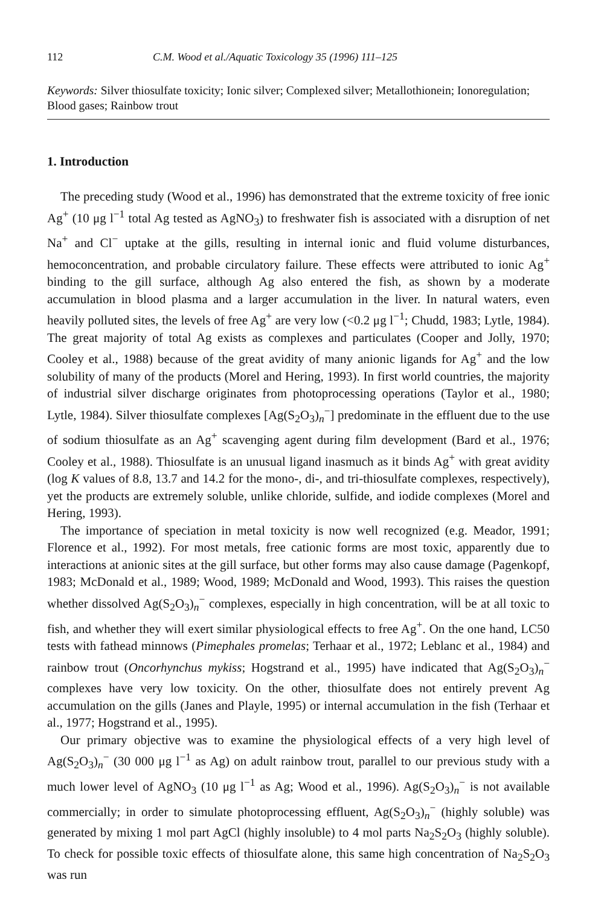112 C.M. Wood et al./Aquatic Toxicology 35 (1996) 111–125
Keywords: Silver thiosulfate toxicity; Ionic silver; Complexed silver; Metallothionein; Ionoregulation; Blood gases; Rainbow trout
1. Introduction
The preceding study (Wood et al., 1996) has demonstrated that the extreme toxicity of free ionic Ag<sup>+</sup> (10 μg l<sup>−1</sup> total Ag tested as AgNO<sub>3</sub>) to freshwater fish is associated with a disruption of net Na<sup>+</sup> and Cl<sup>−</sup> uptake at the gills, resulting in internal ionic and fluid volume disturbances, hemoconcentration, and probable circulatory failure. These effects were attributed to ionic Ag<sup>+</sup> binding to the gill surface, although Ag also entered the fish, as shown by a moderate accumulation in blood plasma and a larger accumulation in the liver. In natural waters, even heavily polluted sites, the levels of free Ag<sup>+</sup> are very low (<0.2 μg l<sup>−1</sup>; Chudd, 1983; Lytle, 1984). The great majority of total Ag exists as complexes and particulates (Cooper and Jolly, 1970; Cooley et al., 1988) because of the great avidity of many anionic ligands for Ag<sup>+</sup> and the low solubility of many of the products (Morel and Hering, 1993). In first world countries, the majority of industrial silver discharge originates from photoprocessing operations (Taylor et al., 1980; Lytle, 1984). Silver thiosulfate complexes [Ag(S<sub>2</sub>O<sub>3</sub>)<sub>n</sub><sup>−</sup>] predominate in the effluent due to the use of sodium thiosulfate as an Ag<sup>+</sup> scavenging agent during film development (Bard et al., 1976; Cooley et al., 1988). Thiosulfate is an unusual ligand inasmuch as it binds Ag<sup>+</sup> with great avidity (log K values of 8.8, 13.7 and 14.2 for the mono-, di-, and tri-thiosulfate complexes, respectively), yet the products are extremely soluble, unlike chloride, sulfide, and iodide complexes (Morel and Hering, 1993).
The importance of speciation in metal toxicity is now well recognized (e.g. Meador, 1991; Florence et al., 1992). For most metals, free cationic forms are most toxic, apparently due to interactions at anionic sites at the gill surface, but other forms may also cause damage (Pagenkopf, 1983; McDonald et al., 1989; Wood, 1989; McDonald and Wood, 1993). This raises the question whether dissolved Ag(S<sub>2</sub>O<sub>3</sub>)<sub>n</sub><sup>−</sup> complexes, especially in high concentration, will be at all toxic to fish, and whether they will exert similar physiological effects to free Ag<sup>+</sup>. On the one hand, LC50 tests with fathead minnows (Pimephales promelas; Terhaar et al., 1972; Leblanc et al., 1984) and rainbow trout (Oncorhynchus mykiss; Hogstrand et al., 1995) have indicated that Ag(S<sub>2</sub>O<sub>3</sub>)<sub>n</sub><sup>−</sup> complexes have very low toxicity. On the other, thiosulfate does not entirely prevent Ag accumulation on the gills (Janes and Playle, 1995) or internal accumulation in the fish (Terhaar et al., 1977; Hogstrand et al., 1995).
Our primary objective was to examine the physiological effects of a very high level of Ag(S<sub>2</sub>O<sub>3</sub>)<sub>n</sub><sup>−</sup> (30 000 μg l<sup>−1</sup> as Ag) on adult rainbow trout, parallel to our previous study with a much lower level of AgNO<sub>3</sub> (10 μg l<sup>−1</sup> as Ag; Wood et al., 1996). Ag(S<sub>2</sub>O<sub>3</sub>)<sub>n</sub><sup>−</sup> is not available commercially; in order to simulate photoprocessing effluent, Ag(S<sub>2</sub>O<sub>3</sub>)<sub>n</sub><sup>−</sup> (highly soluble) was generated by mixing 1 mol part AgCl (highly insoluble) to 4 mol parts Na<sub>2</sub>S<sub>2</sub>O<sub>3</sub> (highly soluble). To check for possible toxic effects of thiosulfate alone, this same high concentration of Na<sub>2</sub>S<sub>2</sub>O<sub>3</sub> was run